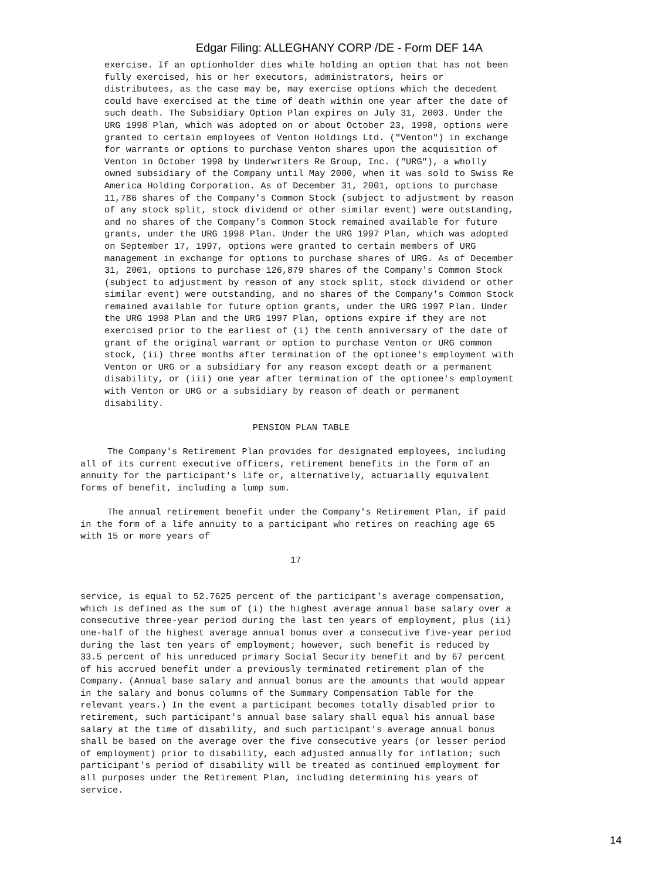Edgar Filing: ALLEGHANY CORP /DE - Form DEF 14A
exercise. If an optionholder dies while holding an option that has not been
fully exercised, his or her executors, administrators, heirs or
distributees, as the case may be, may exercise options which the decedent
could have exercised at the time of death within one year after the date of
such death. The Subsidiary Option Plan expires on July 31, 2003. Under the
URG 1998 Plan, which was adopted on or about October 23, 1998, options were
granted to certain employees of Venton Holdings Ltd. ("Venton") in exchange
for warrants or options to purchase Venton shares upon the acquisition of
Venton in October 1998 by Underwriters Re Group, Inc. ("URG"), a wholly
owned subsidiary of the Company until May 2000, when it was sold to Swiss Re
America Holding Corporation. As of December 31, 2001, options to purchase
11,786 shares of the Company's Common Stock (subject to adjustment by reason
of any stock split, stock dividend or other similar event) were outstanding,
and no shares of the Company's Common Stock remained available for future
grants, under the URG 1998 Plan. Under the URG 1997 Plan, which was adopted
on September 17, 1997, options were granted to certain members of URG
management in exchange for options to purchase shares of URG. As of December
31, 2001, options to purchase 126,879 shares of the Company's Common Stock
(subject to adjustment by reason of any stock split, stock dividend or other
similar event) were outstanding, and no shares of the Company's Common Stock
remained available for future option grants, under the URG 1997 Plan. Under
the URG 1998 Plan and the URG 1997 Plan, options expire if they are not
exercised prior to the earliest of (i) the tenth anniversary of the date of
grant of the original warrant or option to purchase Venton or URG common
stock, (ii) three months after termination of the optionee's employment with
Venton or URG or a subsidiary for any reason except death or a permanent
disability, or (iii) one year after termination of the optionee's employment
with Venton or URG or a subsidiary by reason of death or permanent
disability.
                                PENSION PLAN TABLE

     The Company's Retirement Plan provides for designated employees, including
all of its current executive officers, retirement benefits in the form of an
annuity for the participant's life or, alternatively, actuarially equivalent
forms of benefit, including a lump sum.

     The annual retirement benefit under the Company's Retirement Plan, if paid
in the form of a life annuity to a participant who retires on reaching age 65
with 15 or more years of

                                       17


service, is equal to 52.7625 percent of the participant's average compensation,
which is defined as the sum of (i) the highest average annual base salary over a
consecutive three-year period during the last ten years of employment, plus (ii)
one-half of the highest average annual bonus over a consecutive five-year period
during the last ten years of employment; however, such benefit is reduced by
33.5 percent of his unreduced primary Social Security benefit and by 67 percent
of his accrued benefit under a previously terminated retirement plan of the
Company. (Annual base salary and annual bonus are the amounts that would appear
in the salary and bonus columns of the Summary Compensation Table for the
relevant years.) In the event a participant becomes totally disabled prior to
retirement, such participant's annual base salary shall equal his annual base
salary at the time of disability, and such participant's average annual bonus
shall be based on the average over the five consecutive years (or lesser period
of employment) prior to disability, each adjusted annually for inflation; such
participant's period of disability will be treated as continued employment for
all purposes under the Retirement Plan, including determining his years of
service.
14